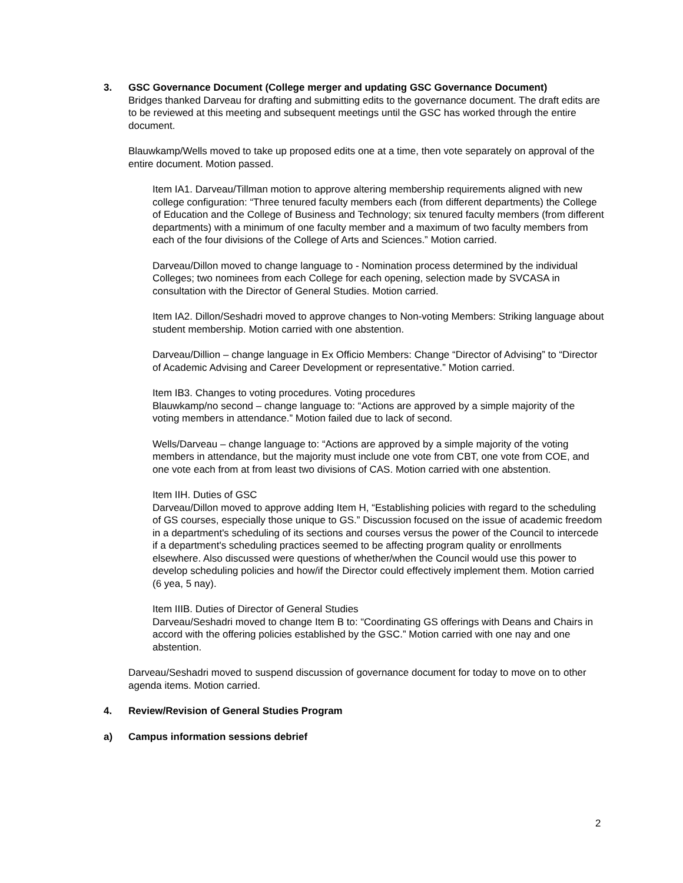3. GSC Governance Document (College merger and updating GSC Governance Document)
Bridges thanked Darveau for drafting and submitting edits to the governance document. The draft edits are to be reviewed at this meeting and subsequent meetings until the GSC has worked through the entire document.
Blauwkamp/Wells moved to take up proposed edits one at a time, then vote separately on approval of the entire document. Motion passed.
Item IA1. Darveau/Tillman motion to approve altering membership requirements aligned with new college configuration: “Three tenured faculty members each (from different departments) the College of Education and the College of Business and Technology; six tenured faculty members (from different departments) with a minimum of one faculty member and a maximum of two faculty members from each of the four divisions of the College of Arts and Sciences.” Motion carried.
Darveau/Dillon moved to change language to - Nomination process determined by the individual Colleges; two nominees from each College for each opening, selection made by SVCASA in consultation with the Director of General Studies. Motion carried.
Item IA2. Dillon/Seshadri moved to approve changes to Non-voting Members: Striking language about student membership. Motion carried with one abstention.
Darveau/Dillion – change language in Ex Officio Members: Change “Director of Advising” to “Director of Academic Advising and Career Development or representative.” Motion carried.
Item IB3. Changes to voting procedures. Voting procedures
Blauwkamp/no second – change language to: “Actions are approved by a simple majority of the voting members in attendance.” Motion failed due to lack of second.
Wells/Darveau – change language to: “Actions are approved by a simple majority of the voting members in attendance, but the majority must include one vote from CBT, one vote from COE, and one vote each from at from least two divisions of CAS. Motion carried with one abstention.
Item IIH. Duties of GSC
Darveau/Dillon moved to approve adding Item H, “Establishing policies with regard to the scheduling of GS courses, especially those unique to GS.” Discussion focused on the issue of academic freedom in a department's scheduling of its sections and courses versus the power of the Council to intercede if a department's scheduling practices seemed to be affecting program quality or enrollments elsewhere. Also discussed were questions of whether/when the Council would use this power to develop scheduling policies and how/if the Director could effectively implement them. Motion carried (6 yea, 5 nay).
Item IIIB. Duties of Director of General Studies
Darveau/Seshadri moved to change Item B to: “Coordinating GS offerings with Deans and Chairs in accord with the offering policies established by the GSC.” Motion carried with one nay and one abstention.
Darveau/Seshadri moved to suspend discussion of governance document for today to move on to other agenda items. Motion carried.
4. Review/Revision of General Studies Program
a) Campus information sessions debrief
2